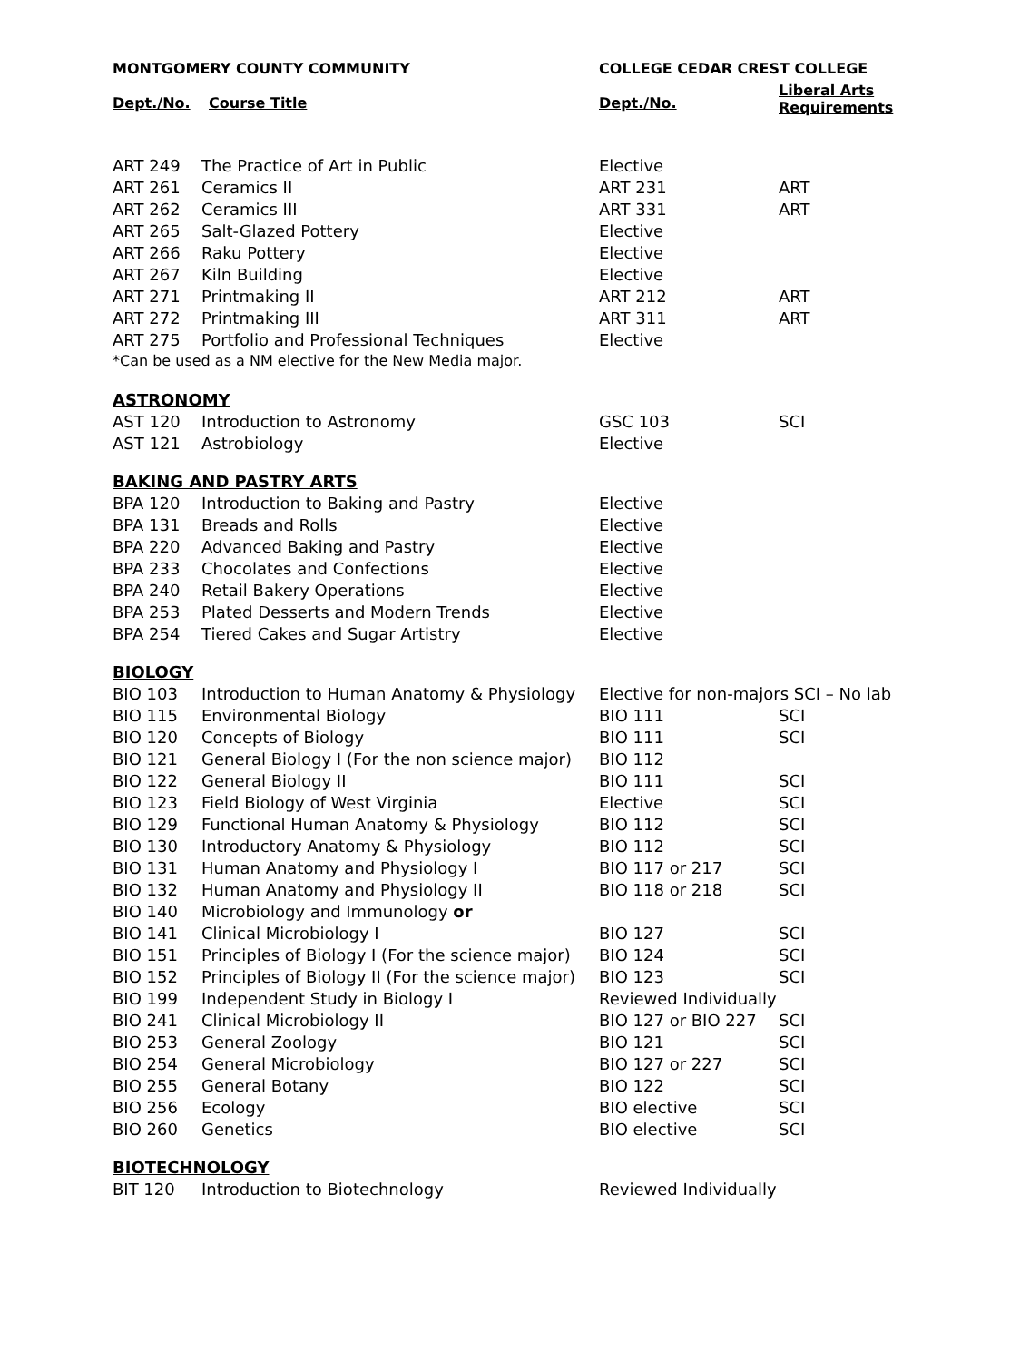| MONTGOMERY COUNTY COMMUNITY | | COLLEGE CEDAR CREST COLLEGE | |
| --- | --- | --- | --- |
| Dept./No. | Course Title | Dept./No. | Liberal Arts Requirements |
| ART 249 | The Practice of Art in Public | Elective | |
| ART 261 | Ceramics II | ART 231 | ART |
| ART 262 | Ceramics III | ART 331 | ART |
| ART 265 | Salt-Glazed Pottery | Elective | |
| ART 266 | Raku Pottery | Elective | |
| ART 267 | Kiln Building | Elective | |
| ART 271 | Printmaking II | ART 212 | ART |
| ART 272 | Printmaking III | ART 311 | ART |
| ART 275 | Portfolio and Professional Techniques | Elective | |
| *Can be used as a NM elective for the New Media major. | | | |
| ASTRONOMY | | | |
| AST 120 | Introduction to Astronomy | GSC 103 | SCI |
| AST 121 | Astrobiology | Elective | |
| BAKING AND PASTRY ARTS | | | |
| BPA 120 | Introduction to Baking and Pastry | Elective | |
| BPA 131 | Breads and Rolls | Elective | |
| BPA 220 | Advanced Baking and Pastry | Elective | |
| BPA 233 | Chocolates and Confections | Elective | |
| BPA 240 | Retail Bakery Operations | Elective | |
| BPA 253 | Plated Desserts and Modern Trends | Elective | |
| BPA 254 | Tiered Cakes and Sugar Artistry | Elective | |
| BIOLOGY | | | |
| BIO 103 | Introduction to Human Anatomy & Physiology | Elective for non-majors SCI – No lab | |
| BIO 115 | Environmental Biology | BIO 111 | SCI |
| BIO 120 | Concepts of Biology | BIO 111 | SCI |
| BIO 121 | General Biology I (For the non science major) | BIO 112 | |
| BIO 122 | General Biology II | BIO 111 | SCI |
| BIO 123 | Field Biology of West Virginia | Elective | SCI |
| BIO 129 | Functional Human Anatomy & Physiology | BIO 112 | SCI |
| BIO 130 | Introductory Anatomy & Physiology | BIO 112 | SCI |
| BIO 131 | Human Anatomy and Physiology I | BIO 117 or 217 | SCI |
| BIO 132 | Human Anatomy and Physiology II | BIO 118 or 218 | SCI |
| BIO 140 | Microbiology and Immunology or | | |
| BIO 141 | Clinical Microbiology I | BIO 127 | SCI |
| BIO 151 | Principles of Biology I (For the science major) | BIO 124 | SCI |
| BIO 152 | Principles of Biology II (For the science major) | BIO 123 | SCI |
| BIO 199 | Independent Study in Biology I | Reviewed Individually | |
| BIO 241 | Clinical Microbiology II | BIO 127 or BIO 227 | SCI |
| BIO 253 | General Zoology | BIO 121 | SCI |
| BIO 254 | General Microbiology | BIO 127 or 227 | SCI |
| BIO 255 | General Botany | BIO 122 | SCI |
| BIO 256 | Ecology | BIO elective | SCI |
| BIO 260 | Genetics | BIO elective | SCI |
| BIOTECHNOLOGY | | | |
| BIT 120 | Introduction to Biotechnology | Reviewed Individually | |